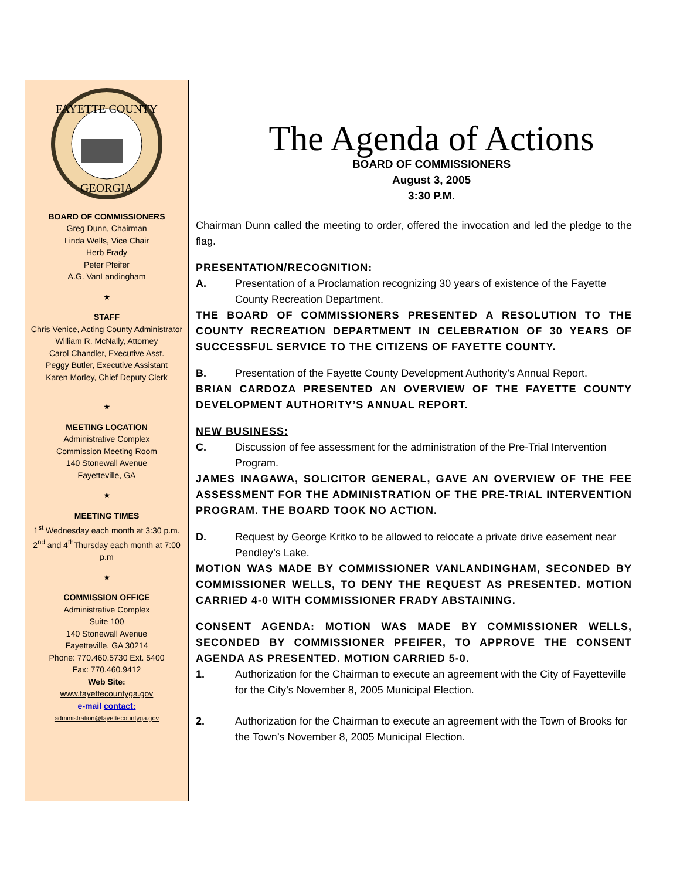FAYETTE COUNTY
GEORGIA
BOARD OF COMMISSIONERS
Greg Dunn, Chairman
Linda Wells, Vice Chair
Herb Frady
Peter Pfeifer
A.G. VanLandingham
★
STAFF
Chris Venice, Acting County Administrator
William R. McNally, Attorney
Carol Chandler, Executive Asst.
Peggy Butler, Executive Assistant
Karen Morley, Chief Deputy Clerk
★
MEETING LOCATION
Administrative Complex
Commission Meeting Room
140 Stonewall Avenue
Fayetteville, GA
★
MEETING TIMES
1<sup>st</sup> Wednesday each month at 3:30 p.m.
2<sup>nd</sup> and 4<sup>th</sup>Thursday each month at 7:00 p.m
★
COMMISSION OFFICE
Administrative Complex
Suite 100
140 Stonewall Avenue
Fayetteville, GA 30214
Phone: 770.460.5730 Ext. 5400
Fax: 770.460.9412
Web Site:
www.fayettecountyga.gov
e-mail contact:
administration@fayettecountyga.gov
The Agenda of Actions
BOARD OF COMMISSIONERS
August 3, 2005
3:30 P.M.
Chairman Dunn called the meeting to order, offered the invocation and led the pledge to the flag.
PRESENTATION/RECOGNITION:
A. Presentation of a Proclamation recognizing 30 years of existence of the Fayette County Recreation Department.
THE BOARD OF COMMISSIONERS PRESENTED A RESOLUTION TO THE COUNTY RECREATION DEPARTMENT IN CELEBRATION OF 30 YEARS OF SUCCESSFUL SERVICE TO THE CITIZENS OF FAYETTE COUNTY.
B. Presentation of the Fayette County Development Authority’s Annual Report.
BRIAN CARDOZA PRESENTED AN OVERVIEW OF THE FAYETTE COUNTY DEVELOPMENT AUTHORITY’S ANNUAL REPORT.
NEW BUSINESS:
C. Discussion of fee assessment for the administration of the Pre-Trial Intervention Program.
JAMES INAGAWA, SOLICITOR GENERAL, GAVE AN OVERVIEW OF THE FEE ASSESSMENT FOR THE ADMINISTRATION OF THE PRE-TRIAL INTERVENTION PROGRAM. THE BOARD TOOK NO ACTION.
D. Request by George Kritko to be allowed to relocate a private drive easement near Pendley’s Lake.
MOTION WAS MADE BY COMMISSIONER VANLANDINGHAM, SECONDED BY COMMISSIONER WELLS, TO DENY THE REQUEST AS PRESENTED. MOTION CARRIED 4-0 WITH COMMISSIONER FRADY ABSTAINING.
CONSENT AGENDA: MOTION WAS MADE BY COMMISSIONER WELLS, SECONDED BY COMMISSIONER PFEIFER, TO APPROVE THE CONSENT AGENDA AS PRESENTED. MOTION CARRIED 5-0.
1. Authorization for the Chairman to execute an agreement with the City of Fayetteville for the City’s November 8, 2005 Municipal Election.
2. Authorization for the Chairman to execute an agreement with the Town of Brooks for the Town’s November 8, 2005 Municipal Election.